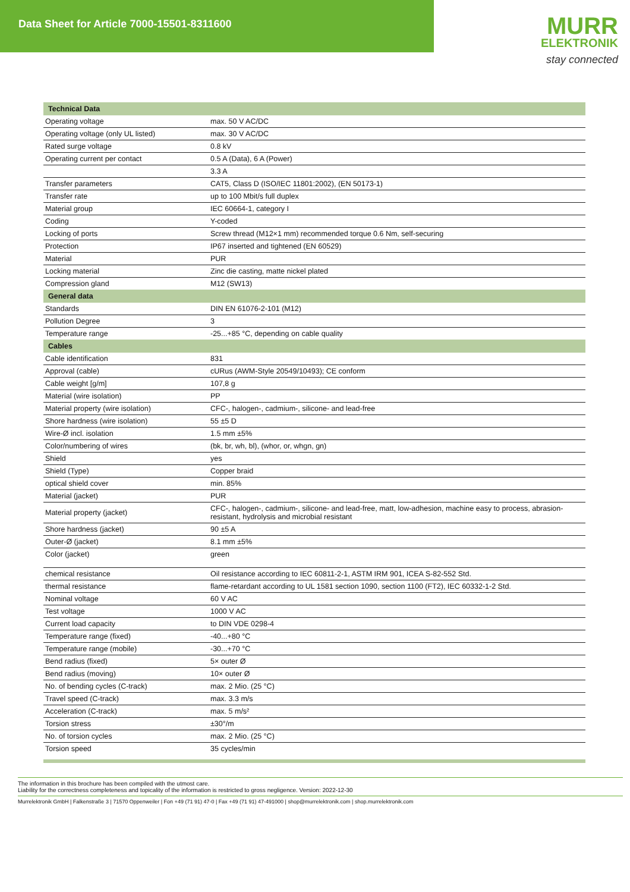Data Sheet for Article 7000-15501-8311600
MURR
ELEKTRONIK
stay connected
| Technical Data | |
| --- | --- |
| Operating voltage | max. 50 V AC/DC |
| Operating voltage (only UL listed) | max. 30 V AC/DC |
| Rated surge voltage | 0.8 kV |
| Operating current per contact | 0.5 A (Data), 6 A (Power) |
| | 3.3 A |
| Transfer parameters | CAT5, Class D (ISO/IEC 11801:2002), (EN 50173-1) |
| Transfer rate | up to 100 Mbit/s full duplex |
| Material group | IEC 60664-1, category I |
| Coding | Y-coded |
| Locking of ports | Screw thread (M12×1 mm) recommended torque 0.6 Nm, self-securing |
| Protection | IP67 inserted and tightened (EN 60529) |
| Material | PUR |
| Locking material | Zinc die casting, matte nickel plated |
| Compression gland | M12 (SW13) |
| General data | |
| Standards | DIN EN 61076-2-101 (M12) |
| Pollution Degree | 3 |
| Temperature range | -25...+85 °C, depending on cable quality |
| Cables | |
| Cable identification | 831 |
| Approval (cable) | cURus (AWM-Style 20549/10493); CE conform |
| Cable weight [g/m] | 107,8 g |
| Material (wire isolation) | PP |
| Material property (wire isolation) | CFC-, halogen-, cadmium-, silicone- and lead-free |
| Shore hardness (wire isolation) | 55 ±5 D |
| Wire-Ø incl. isolation | 1.5 mm ±5% |
| Color/numbering of wires | (bk, br, wh, bl), (whor, or, whgn, gn) |
| Shield | yes |
| Shield (Type) | Copper braid |
| optical shield cover | min. 85% |
| Material (jacket) | PUR |
| Material property (jacket) | CFC-, halogen-, cadmium-, silicone- and lead-free, matt, low-adhesion, machine easy to process, abrasion-resistant, hydrolysis and microbial resistant |
| Shore hardness (jacket) | 90 ±5 A |
| Outer-Ø (jacket) | 8.1 mm ±5% |
| Color (jacket) | green |
| chemical resistance | Oil resistance according to IEC 60811-2-1, ASTM IRM 901, ICEA S-82-552 Std. |
| thermal resistance | flame-retardant according to UL 1581 section 1090, section 1100 (FT2), IEC 60332-1-2 Std. |
| Nominal voltage | 60 V AC |
| Test voltage | 1000 V AC |
| Current load capacity | to DIN VDE 0298-4 |
| Temperature range (fixed) | -40...+80 °C |
| Temperature range (mobile) | -30...+70 °C |
| Bend radius (fixed) | 5× outer Ø |
| Bend radius (moving) | 10× outer Ø |
| No. of bending cycles (C-track) | max. 2 Mio. (25 °C) |
| Travel speed (C-track) | max. 3.3 m/s |
| Acceleration (C-track) | max. 5 m/s² |
| Torsion stress | ±30°/m |
| No. of torsion cycles | max. 2 Mio. (25 °C) |
| Torsion speed | 35 cycles/min |
The information in this brochure has been compiled with the utmost care.
Liability for the correctness completeness and topicality of the information is restricted to gross negligence. Version: 2022-12-30
Murrelektronik GmbH | Falkenstraße 3 | 71570 Oppenweiler | Fon +49 (71 91) 47-0 | Fax +49 (71 91) 47-491000 | shop@murrelektronik.com | shop.murrelektronik.com